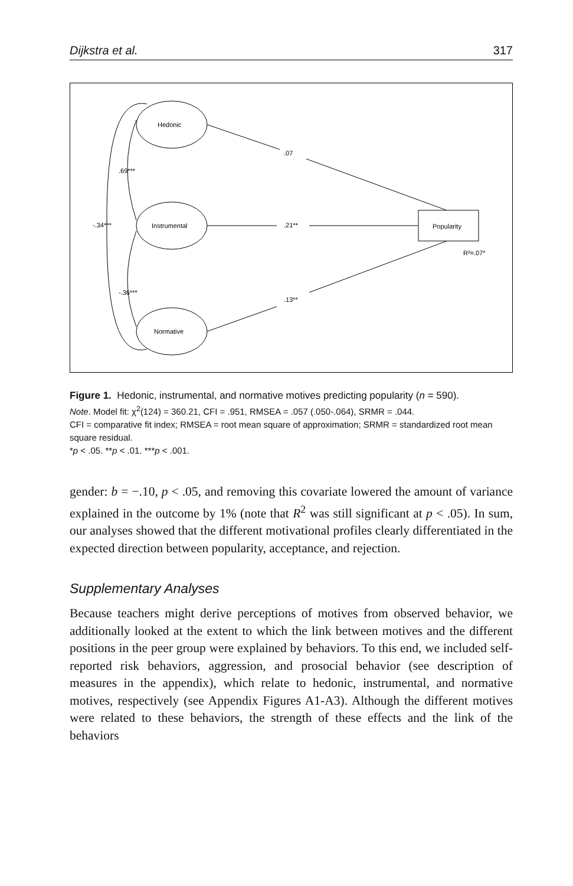Dijkstra et al. 317
Hedonic
Instrumental
Normative
Popularity
R²=.07*
.07
.21**
.13**
.69***
-.36***
-.34***
Figure 1. Hedonic, instrumental, and normative motives predicting popularity (n = 590).
Note. Model fit: χ<sup>2</sup>(124) = 360.21, CFI = .951, RMSEA = .057 (.050-.064), SRMR = .044.
CFI = comparative fit index; RMSEA = root mean square of approximation; SRMR = standardized root mean square residual.
*p < .05. **p < .01. ***p < .001.
gender: b = −.10, p < .05, and removing this covariate lowered the amount of variance explained in the outcome by 1% (note that R<sup>2</sup> was still significant at p < .05). In sum, our analyses showed that the different motivational profiles clearly differentiated in the expected direction between popularity, acceptance, and rejection.
Supplementary Analyses
Because teachers might derive perceptions of motives from observed behavior, we additionally looked at the extent to which the link between motives and the different positions in the peer group were explained by behaviors. To this end, we included self-reported risk behaviors, aggression, and prosocial behavior (see description of measures in the appendix), which relate to hedonic, instrumental, and normative motives, respectively (see Appendix Figures A1-A3). Although the different motives were related to these behaviors, the strength of these effects and the link of the behaviors